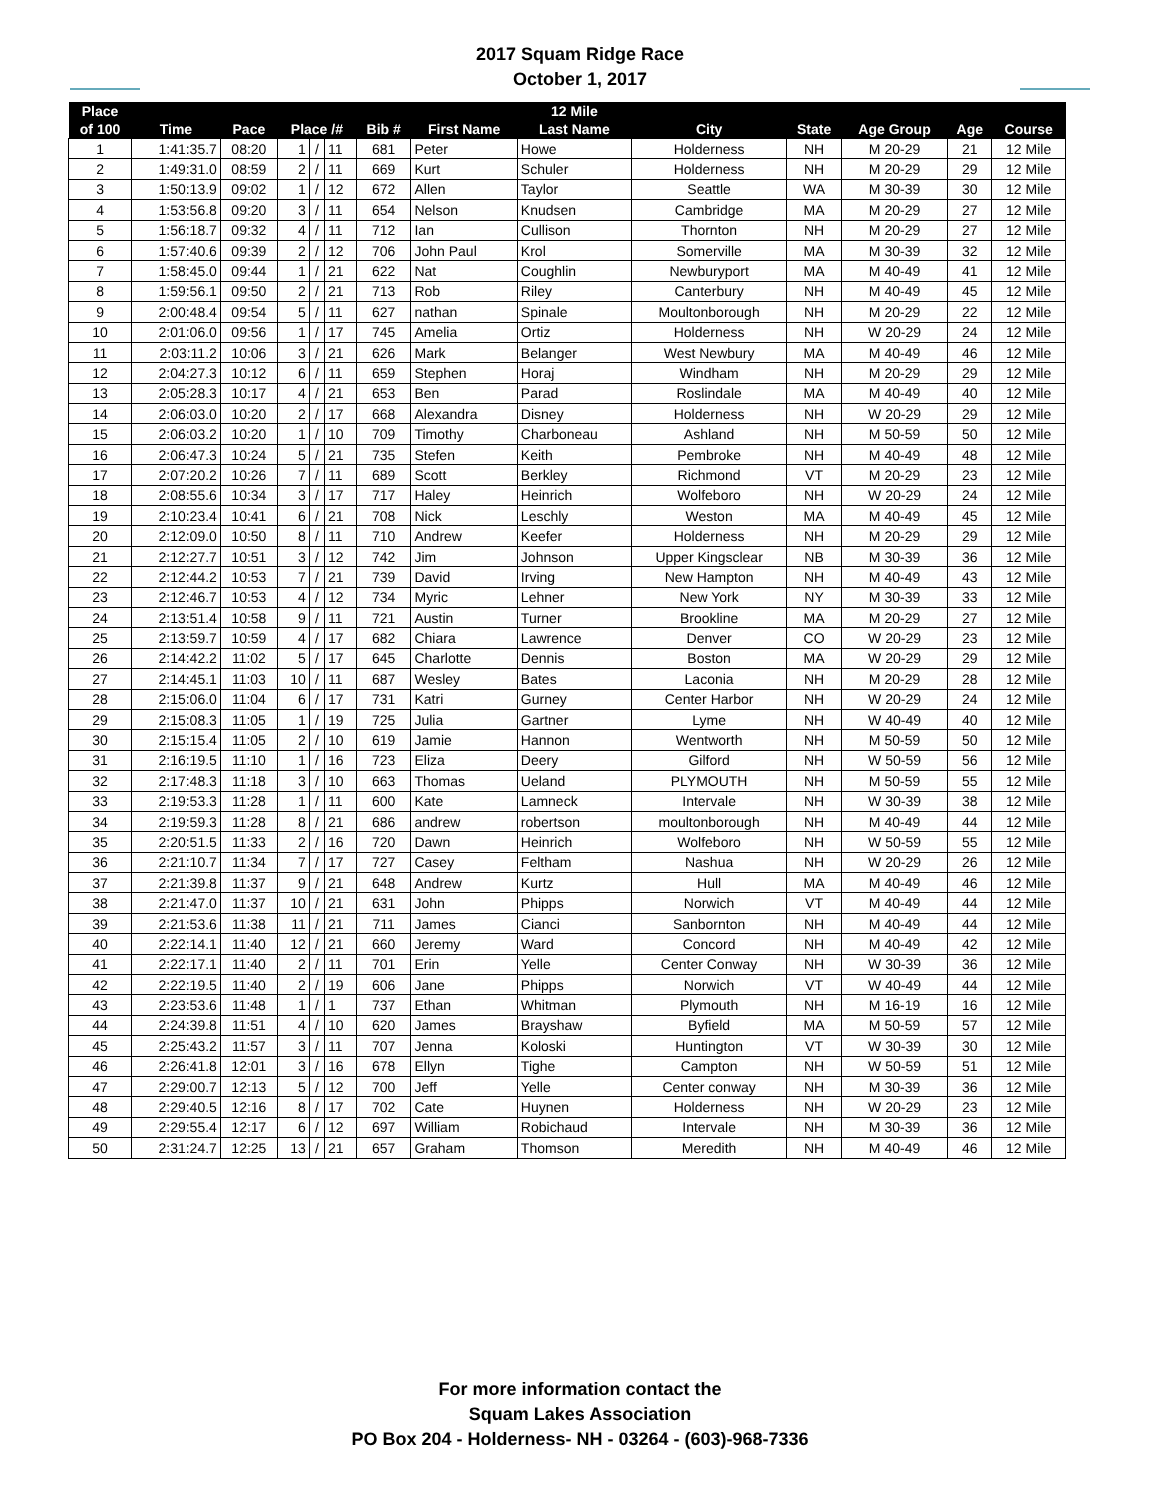2017 Squam Ridge Race
October 1, 2017
| Place | | | | | | | | 12 Mile | | | | | |
| --- | --- | --- | --- | --- | --- | --- | --- | --- | --- | --- | --- | --- | --- |
| of 100 | Time | Pace | Place /# | | | Bib # | First Name | Last Name | City | State | Age Group | Age | Course |
| 1 | 1:41:35.7 | 08:20 | 1 | / | 11 | 681 | Peter | Howe | Holderness | NH | M 20-29 | 21 | 12 Mile |
| 2 | 1:49:31.0 | 08:59 | 2 | / | 11 | 669 | Kurt | Schuler | Holderness | NH | M 20-29 | 29 | 12 Mile |
| 3 | 1:50:13.9 | 09:02 | 1 | / | 12 | 672 | Allen | Taylor | Seattle | WA | M 30-39 | 30 | 12 Mile |
| 4 | 1:53:56.8 | 09:20 | 3 | / | 11 | 654 | Nelson | Knudsen | Cambridge | MA | M 20-29 | 27 | 12 Mile |
| 5 | 1:56:18.7 | 09:32 | 4 | / | 11 | 712 | Ian | Cullison | Thornton | NH | M 20-29 | 27 | 12 Mile |
| 6 | 1:57:40.6 | 09:39 | 2 | / | 12 | 706 | John Paul | Krol | Somerville | MA | M 30-39 | 32 | 12 Mile |
| 7 | 1:58:45.0 | 09:44 | 1 | / | 21 | 622 | Nat | Coughlin | Newburyport | MA | M 40-49 | 41 | 12 Mile |
| 8 | 1:59:56.1 | 09:50 | 2 | / | 21 | 713 | Rob | Riley | Canterbury | NH | M 40-49 | 45 | 12 Mile |
| 9 | 2:00:48.4 | 09:54 | 5 | / | 11 | 627 | nathan | Spinale | Moultonborough | NH | M 20-29 | 22 | 12 Mile |
| 10 | 2:01:06.0 | 09:56 | 1 | / | 17 | 745 | Amelia | Ortiz | Holderness | NH | W 20-29 | 24 | 12 Mile |
| 11 | 2:03:11.2 | 10:06 | 3 | / | 21 | 626 | Mark | Belanger | West Newbury | MA | M 40-49 | 46 | 12 Mile |
| 12 | 2:04:27.3 | 10:12 | 6 | / | 11 | 659 | Stephen | Horaj | Windham | NH | M 20-29 | 29 | 12 Mile |
| 13 | 2:05:28.3 | 10:17 | 4 | / | 21 | 653 | Ben | Parad | Roslindale | MA | M 40-49 | 40 | 12 Mile |
| 14 | 2:06:03.0 | 10:20 | 2 | / | 17 | 668 | Alexandra | Disney | Holderness | NH | W 20-29 | 29 | 12 Mile |
| 15 | 2:06:03.2 | 10:20 | 1 | / | 10 | 709 | Timothy | Charboneau | Ashland | NH | M 50-59 | 50 | 12 Mile |
| 16 | 2:06:47.3 | 10:24 | 5 | / | 21 | 735 | Stefen | Keith | Pembroke | NH | M 40-49 | 48 | 12 Mile |
| 17 | 2:07:20.2 | 10:26 | 7 | / | 11 | 689 | Scott | Berkley | Richmond | VT | M 20-29 | 23 | 12 Mile |
| 18 | 2:08:55.6 | 10:34 | 3 | / | 17 | 717 | Haley | Heinrich | Wolfeboro | NH | W 20-29 | 24 | 12 Mile |
| 19 | 2:10:23.4 | 10:41 | 6 | / | 21 | 708 | Nick | Leschly | Weston | MA | M 40-49 | 45 | 12 Mile |
| 20 | 2:12:09.0 | 10:50 | 8 | / | 11 | 710 | Andrew | Keefer | Holderness | NH | M 20-29 | 29 | 12 Mile |
| 21 | 2:12:27.7 | 10:51 | 3 | / | 12 | 742 | Jim | Johnson | Upper Kingsclear | NB | M 30-39 | 36 | 12 Mile |
| 22 | 2:12:44.2 | 10:53 | 7 | / | 21 | 739 | David | Irving | New Hampton | NH | M 40-49 | 43 | 12 Mile |
| 23 | 2:12:46.7 | 10:53 | 4 | / | 12 | 734 | Myric | Lehner | New York | NY | M 30-39 | 33 | 12 Mile |
| 24 | 2:13:51.4 | 10:58 | 9 | / | 11 | 721 | Austin | Turner | Brookline | MA | M 20-29 | 27 | 12 Mile |
| 25 | 2:13:59.7 | 10:59 | 4 | / | 17 | 682 | Chiara | Lawrence | Denver | CO | W 20-29 | 23 | 12 Mile |
| 26 | 2:14:42.2 | 11:02 | 5 | / | 17 | 645 | Charlotte | Dennis | Boston | MA | W 20-29 | 29 | 12 Mile |
| 27 | 2:14:45.1 | 11:03 | 10 | / | 11 | 687 | Wesley | Bates | Laconia | NH | M 20-29 | 28 | 12 Mile |
| 28 | 2:15:06.0 | 11:04 | 6 | / | 17 | 731 | Katri | Gurney | Center Harbor | NH | W 20-29 | 24 | 12 Mile |
| 29 | 2:15:08.3 | 11:05 | 1 | / | 19 | 725 | Julia | Gartner | Lyme | NH | W 40-49 | 40 | 12 Mile |
| 30 | 2:15:15.4 | 11:05 | 2 | / | 10 | 619 | Jamie | Hannon | Wentworth | NH | M 50-59 | 50 | 12 Mile |
| 31 | 2:16:19.5 | 11:10 | 1 | / | 16 | 723 | Eliza | Deery | Gilford | NH | W 50-59 | 56 | 12 Mile |
| 32 | 2:17:48.3 | 11:18 | 3 | / | 10 | 663 | Thomas | Ueland | PLYMOUTH | NH | M 50-59 | 55 | 12 Mile |
| 33 | 2:19:53.3 | 11:28 | 1 | / | 11 | 600 | Kate | Lamneck | Intervale | NH | W 30-39 | 38 | 12 Mile |
| 34 | 2:19:59.3 | 11:28 | 8 | / | 21 | 686 | andrew | robertson | moultonborough | NH | M 40-49 | 44 | 12 Mile |
| 35 | 2:20:51.5 | 11:33 | 2 | / | 16 | 720 | Dawn | Heinrich | Wolfeboro | NH | W 50-59 | 55 | 12 Mile |
| 36 | 2:21:10.7 | 11:34 | 7 | / | 17 | 727 | Casey | Feltham | Nashua | NH | W 20-29 | 26 | 12 Mile |
| 37 | 2:21:39.8 | 11:37 | 9 | / | 21 | 648 | Andrew | Kurtz | Hull | MA | M 40-49 | 46 | 12 Mile |
| 38 | 2:21:47.0 | 11:37 | 10 | / | 21 | 631 | John | Phipps | Norwich | VT | M 40-49 | 44 | 12 Mile |
| 39 | 2:21:53.6 | 11:38 | 11 | / | 21 | 711 | James | Cianci | Sanbornton | NH | M 40-49 | 44 | 12 Mile |
| 40 | 2:22:14.1 | 11:40 | 12 | / | 21 | 660 | Jeremy | Ward | Concord | NH | M 40-49 | 42 | 12 Mile |
| 41 | 2:22:17.1 | 11:40 | 2 | / | 11 | 701 | Erin | Yelle | Center Conway | NH | W 30-39 | 36 | 12 Mile |
| 42 | 2:22:19.5 | 11:40 | 2 | / | 19 | 606 | Jane | Phipps | Norwich | VT | W 40-49 | 44 | 12 Mile |
| 43 | 2:23:53.6 | 11:48 | 1 | / | 1 | 737 | Ethan | Whitman | Plymouth | NH | M 16-19 | 16 | 12 Mile |
| 44 | 2:24:39.8 | 11:51 | 4 | / | 10 | 620 | James | Brayshaw | Byfield | MA | M 50-59 | 57 | 12 Mile |
| 45 | 2:25:43.2 | 11:57 | 3 | / | 11 | 707 | Jenna | Koloski | Huntington | VT | W 30-39 | 30 | 12 Mile |
| 46 | 2:26:41.8 | 12:01 | 3 | / | 16 | 678 | Ellyn | Tighe | Campton | NH | W 50-59 | 51 | 12 Mile |
| 47 | 2:29:00.7 | 12:13 | 5 | / | 12 | 700 | Jeff | Yelle | Center conway | NH | M 30-39 | 36 | 12 Mile |
| 48 | 2:29:40.5 | 12:16 | 8 | / | 17 | 702 | Cate | Huynen | Holderness | NH | W 20-29 | 23 | 12 Mile |
| 49 | 2:29:55.4 | 12:17 | 6 | / | 12 | 697 | William | Robichaud | Intervale | NH | M 30-39 | 36 | 12 Mile |
| 50 | 2:31:24.7 | 12:25 | 13 | / | 21 | 657 | Graham | Thomson | Meredith | NH | M 40-49 | 46 | 12 Mile |
For more information contact the
Squam Lakes Association
PO Box 204 - Holderness- NH - 03264 - (603)-968-7336